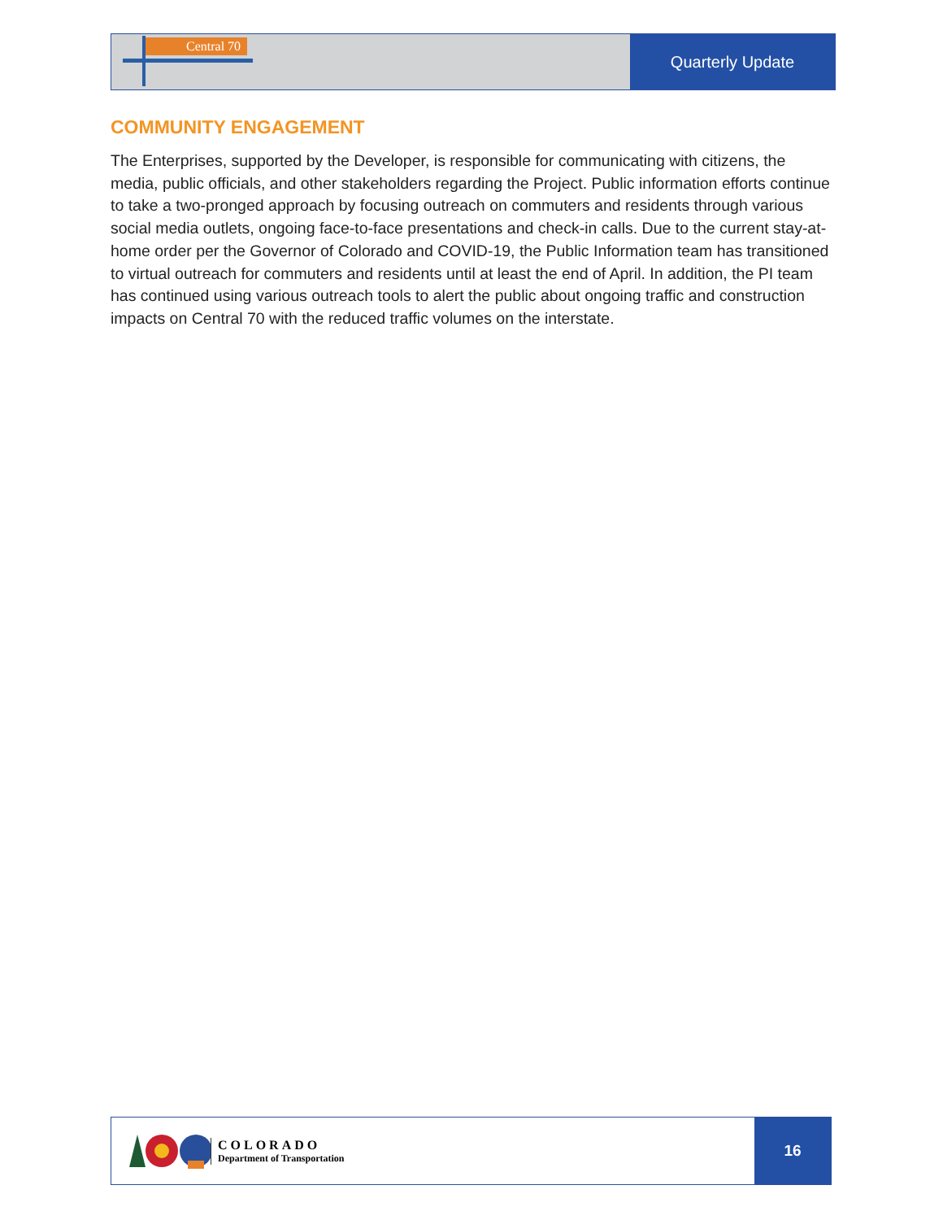Central 70
Quarterly Update
COMMUNITY ENGAGEMENT
The Enterprises, supported by the Developer, is responsible for communicating with citizens, the media, public officials, and other stakeholders regarding the Project. Public information efforts continue to take a two-pronged approach by focusing outreach on commuters and residents through various social media outlets, ongoing face-to-face presentations and check-in calls. Due to the current stay-at-home order per the Governor of Colorado and COVID-19, the Public Information team has transitioned to virtual outreach for commuters and residents until at least the end of April. In addition, the PI team has continued using various outreach tools to alert the public about ongoing traffic and construction impacts on Central 70 with the reduced traffic volumes on the interstate.
COLORADO
Department of Transportation
16